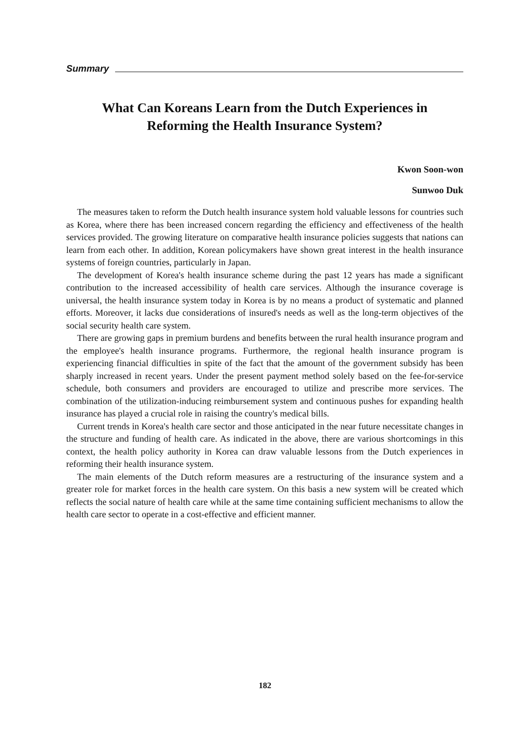Summary
What Can Koreans Learn from the Dutch Experiences in
Reforming the Health Insurance System?
Kwon Soon-won
Sunwoo Duk
The measures taken to reform the Dutch health insurance system hold valuable lessons for countries such as Korea, where there has been increased concern regarding the efficiency and effectiveness of the health services provided. The growing literature on comparative health insurance policies suggests that nations can learn from each other. In addition, Korean policymakers have shown great interest in the health insurance systems of foreign countries, particularly in Japan.
The development of Korea's health insurance scheme during the past 12 years has made a significant contribution to the increased accessibility of health care services. Although the insurance coverage is universal, the health insurance system today in Korea is by no means a product of systematic and planned efforts. Moreover, it lacks due considerations of insured's needs as well as the long-term objectives of the social security health care system.
There are growing gaps in premium burdens and benefits between the rural health insurance program and the employee's health insurance programs. Furthermore, the regional health insurance program is experiencing financial difficulties in spite of the fact that the amount of the government subsidy has been sharply increased in recent years. Under the present payment method solely based on the fee-for-service schedule, both consumers and providers are encouraged to utilize and prescribe more services. The combination of the utilization-inducing reimbursement system and continuous pushes for expanding health insurance has played a crucial role in raising the country's medical bills.
Current trends in Korea's health care sector and those anticipated in the near future necessitate changes in the structure and funding of health care. As indicated in the above, there are various shortcomings in this context, the health policy authority in Korea can draw valuable lessons from the Dutch experiences in reforming their health insurance system.
The main elements of the Dutch reform measures are a restructuring of the insurance system and a greater role for market forces in the health care system. On this basis a new system will be created which reflects the social nature of health care while at the same time containing sufficient mechanisms to allow the health care sector to operate in a cost-effective and efficient manner.
182